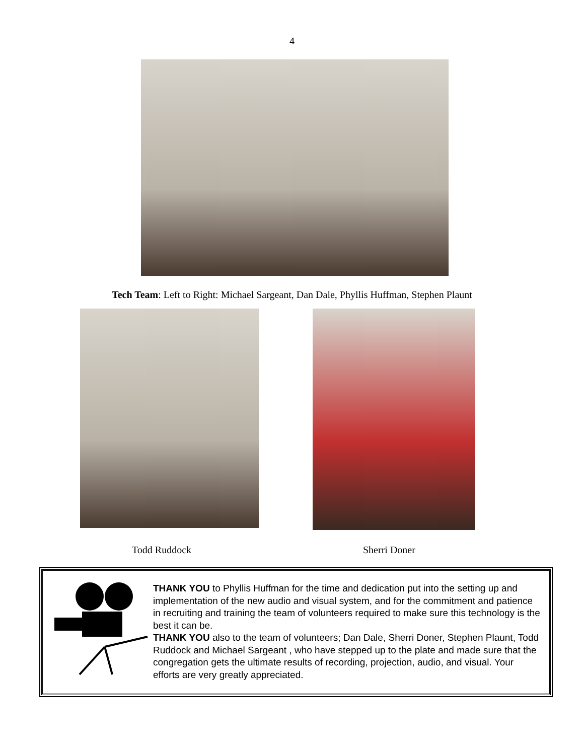4
Tech Team: Left to Right: Michael Sargeant, Dan Dale, Phyllis Huffman, Stephen Plaunt
Todd Ruddock Sherri Doner
THANK YOU to Phyllis Huffman for the time and dedication put into the setting up and implementation of the new audio and visual system, and for the commitment and patience in recruiting and training the team of volunteers required to make sure this technology is the best it can be.
THANK YOU also to the team of volunteers; Dan Dale, Sherri Doner, Stephen Plaunt, Todd Ruddock and Michael Sargeant , who have stepped up to the plate and made sure that the congregation gets the ultimate results of recording, projection, audio, and visual. Your efforts are very greatly appreciated.